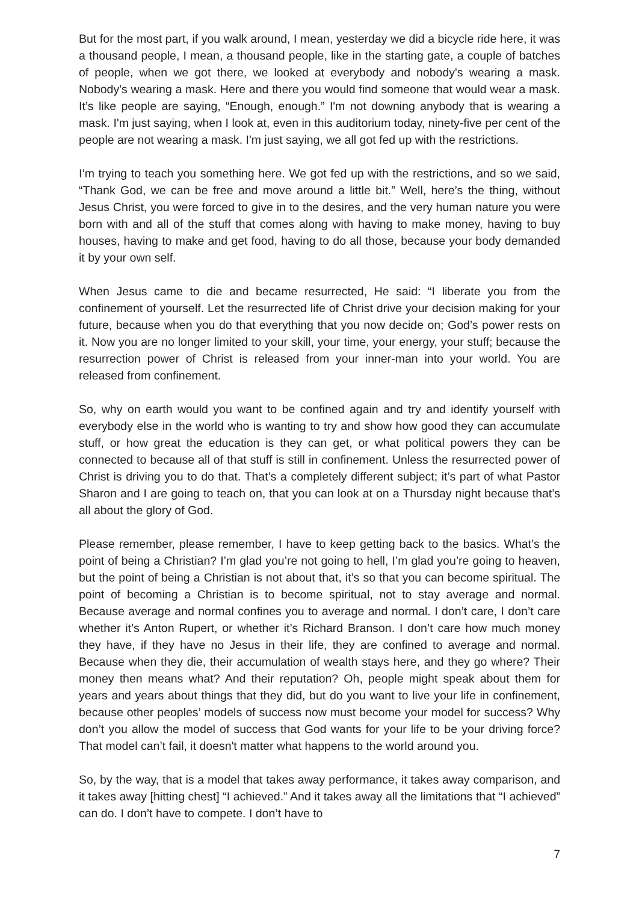But for the most part, if you walk around, I mean, yesterday we did a bicycle ride here, it was a thousand people, I mean, a thousand people, like in the starting gate, a couple of batches of people, when we got there, we looked at everybody and nobody's wearing a mask. Nobody's wearing a mask. Here and there you would find someone that would wear a mask. It’s like people are saying, “Enough, enough.” I'm not downing anybody that is wearing a mask. I'm just saying, when I look at, even in this auditorium today, ninety-five per cent of the people are not wearing a mask. I'm just saying, we all got fed up with the restrictions.
I’m trying to teach you something here. We got fed up with the restrictions, and so we said, “Thank God, we can be free and move around a little bit.” Well, here’s the thing, without Jesus Christ, you were forced to give in to the desires, and the very human nature you were born with and all of the stuff that comes along with having to make money, having to buy houses, having to make and get food, having to do all those, because your body demanded it by your own self.
When Jesus came to die and became resurrected, He said: “I liberate you from the confinement of yourself. Let the resurrected life of Christ drive your decision making for your future, because when you do that everything that you now decide on; God’s power rests on it. Now you are no longer limited to your skill, your time, your energy, your stuff; because the resurrection power of Christ is released from your inner-man into your world. You are released from confinement.
So, why on earth would you want to be confined again and try and identify yourself with everybody else in the world who is wanting to try and show how good they can accumulate stuff, or how great the education is they can get, or what political powers they can be connected to because all of that stuff is still in confinement. Unless the resurrected power of Christ is driving you to do that. That’s a completely different subject; it’s part of what Pastor Sharon and I are going to teach on, that you can look at on a Thursday night because that’s all about the glory of God.
Please remember, please remember, I have to keep getting back to the basics. What’s the point of being a Christian? I’m glad you’re not going to hell, I’m glad you’re going to heaven, but the point of being a Christian is not about that, it’s so that you can become spiritual. The point of becoming a Christian is to become spiritual, not to stay average and normal. Because average and normal confines you to average and normal. I don’t care, I don’t care whether it’s Anton Rupert, or whether it’s Richard Branson. I don’t care how much money they have, if they have no Jesus in their life, they are confined to average and normal. Because when they die, their accumulation of wealth stays here, and they go where? Their money then means what? And their reputation? Oh, people might speak about them for years and years about things that they did, but do you want to live your life in confinement, because other peoples’ models of success now must become your model for success? Why don’t you allow the model of success that God wants for your life to be your driving force? That model can’t fail, it doesn't matter what happens to the world around you.
So, by the way, that is a model that takes away performance, it takes away comparison, and it takes away [hitting chest] “I achieved.” And it takes away all the limitations that “I achieved” can do. I don’t have to compete. I don’t have to
7